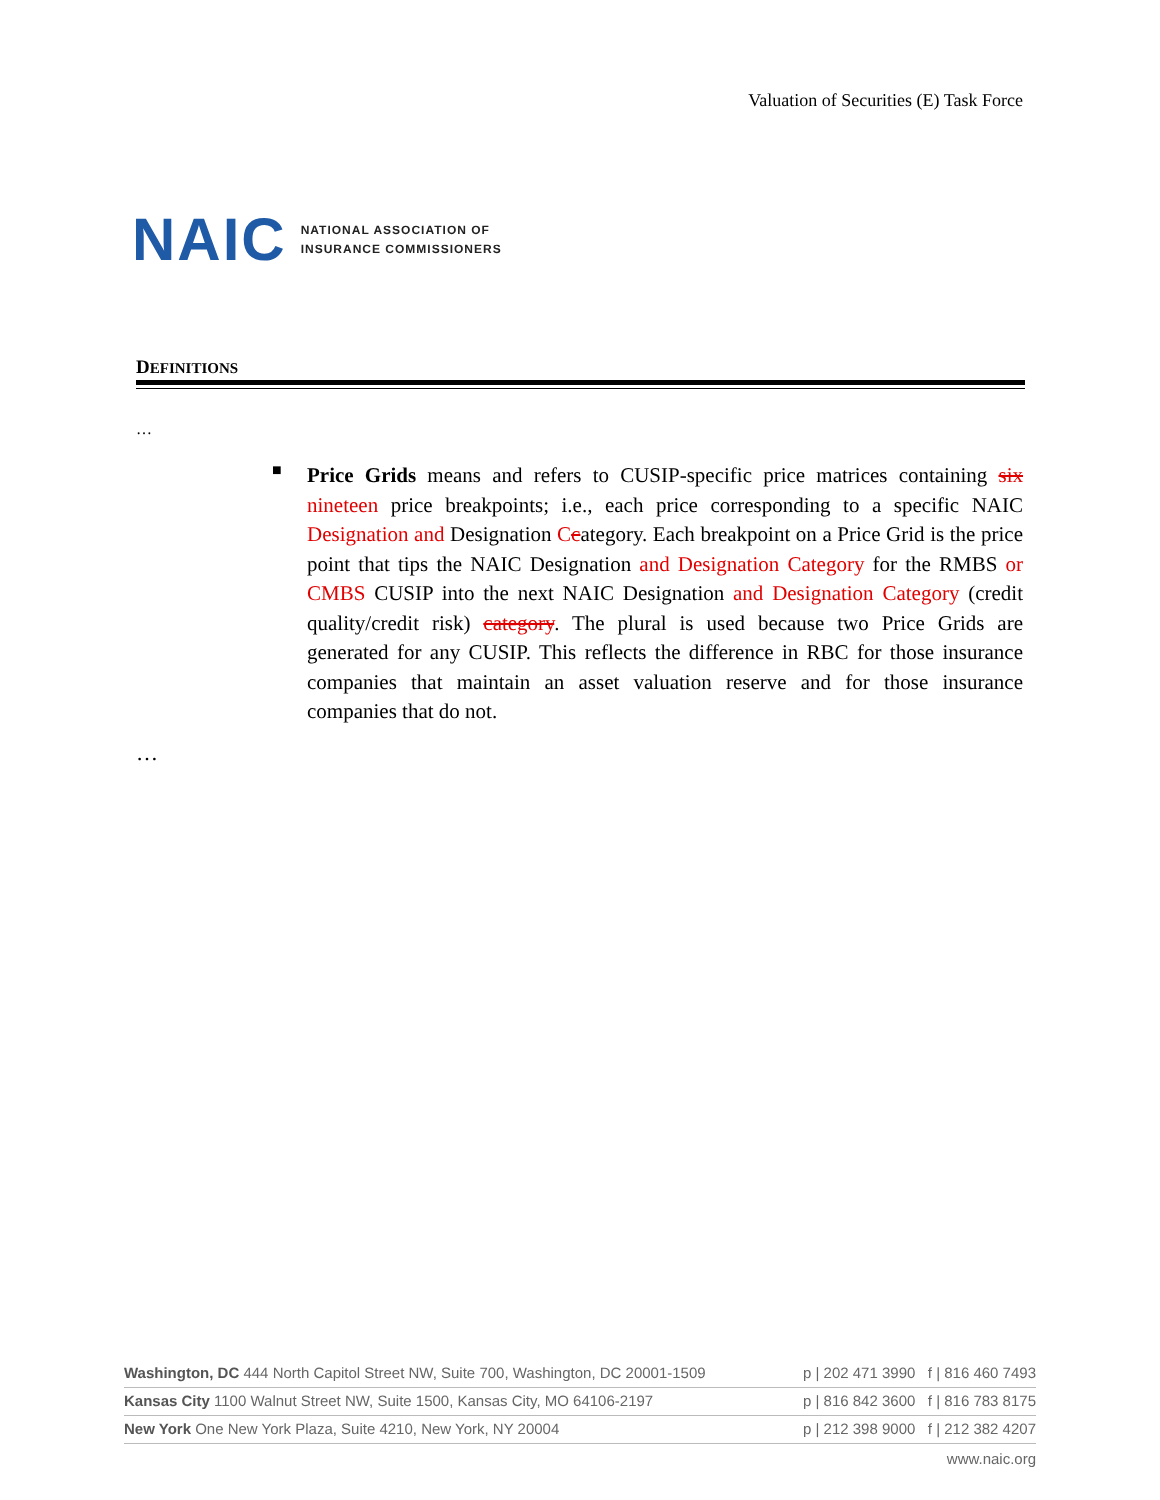Valuation of Securities (E) Task Force
NAIC NATIONAL ASSOCIATION OF
INSURANCE COMMISSIONERS
DEFINITIONS
…
■
Price Grids means and refers to CUSIP-specific price matrices containing six nineteen price breakpoints; i.e., each price corresponding to a specific NAIC Designation and Designation Ccategory. Each breakpoint on a Price Grid is the price point that tips the NAIC Designation and Designation Category for the RMBS or CMBS CUSIP into the next NAIC Designation and Designation Category (credit quality/credit risk) category. The plural is used because two Price Grids are generated for any CUSIP. This reflects the difference in RBC for those insurance companies that maintain an asset valuation reserve and for those insurance companies that do not.
…
Washington, DC 444 North Capitol Street NW, Suite 700, Washington, DC 20001-1509 p | 202 471 3990 f | 816 460 7493
Kansas City 1100 Walnut Street NW, Suite 1500, Kansas City, MO 64106-2197 p | 816 842 3600 f | 816 783 8175
New York One New York Plaza, Suite 4210, New York, NY 20004 p | 212 398 9000 f | 212 382 4207
www.naic.org